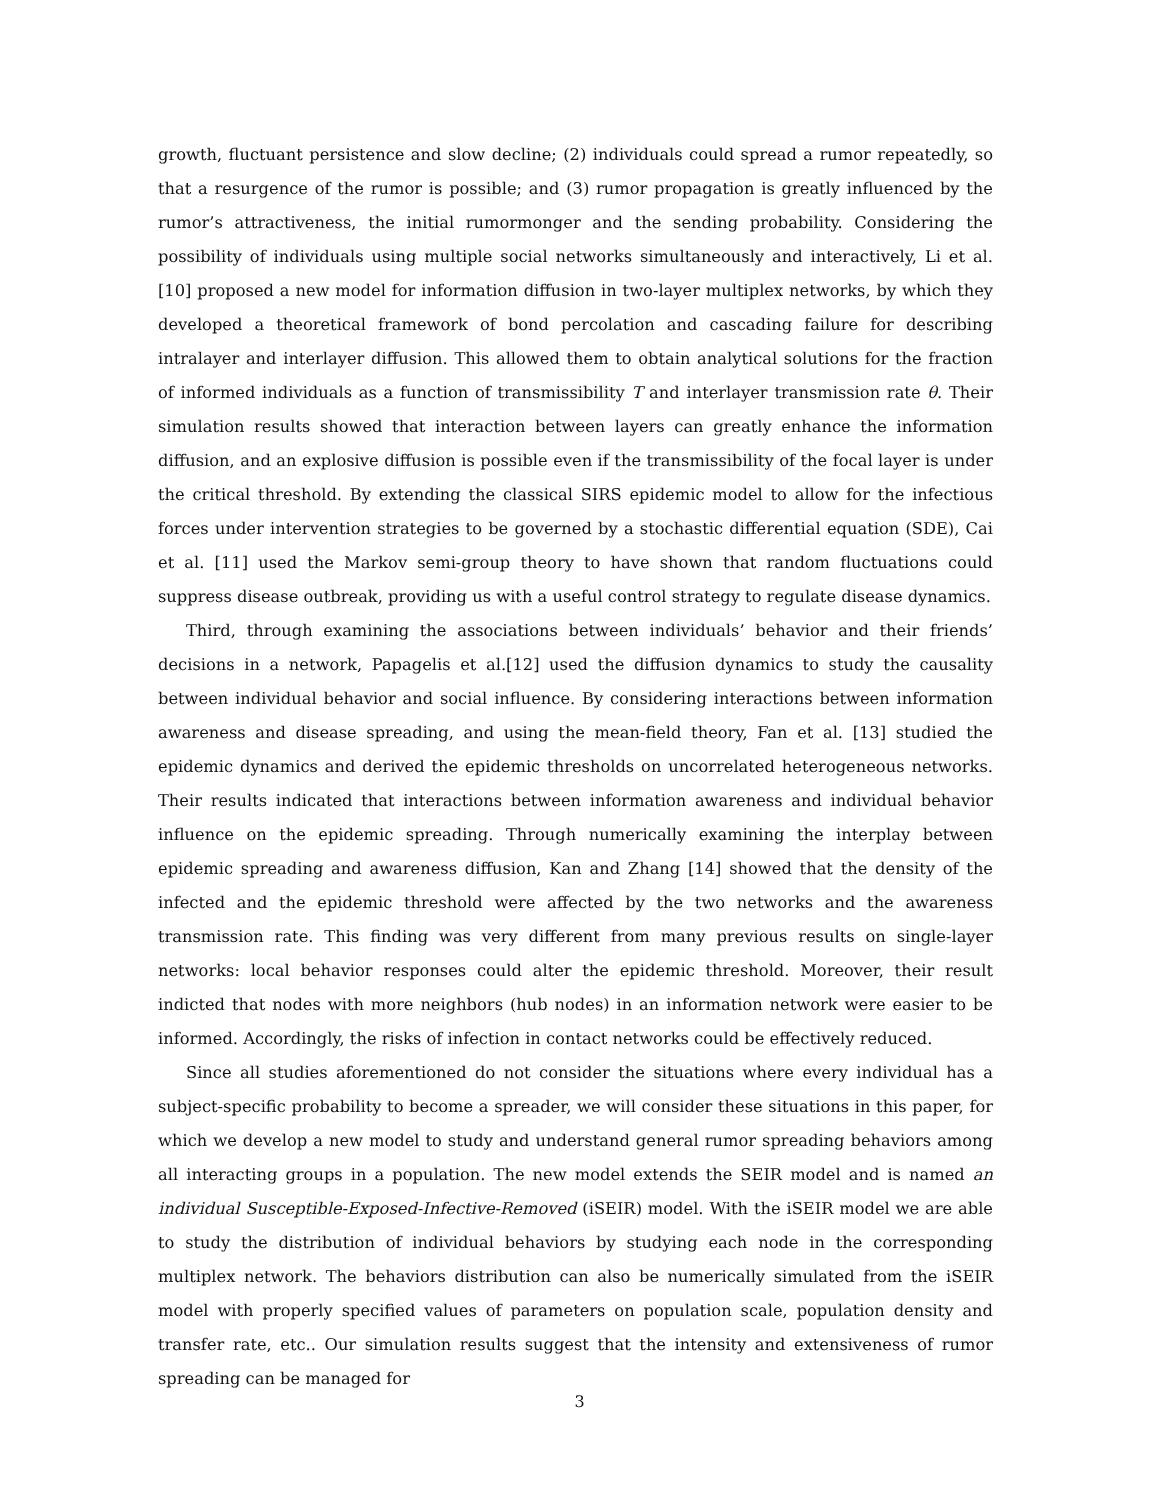growth, fluctuant persistence and slow decline; (2) individuals could spread a rumor repeatedly, so that a resurgence of the rumor is possible; and (3) rumor propagation is greatly influenced by the rumor’s attractiveness, the initial rumormonger and the sending probability. Considering the possibility of individuals using multiple social networks simultaneously and interactively, Li et al. [10] proposed a new model for information diffusion in two-layer multiplex networks, by which they developed a theoretical framework of bond percolation and cascading failure for describing intralayer and interlayer diffusion. This allowed them to obtain analytical solutions for the fraction of informed individuals as a function of transmissibility T and interlayer transmission rate θ. Their simulation results showed that interaction between layers can greatly enhance the information diffusion, and an explosive diffusion is possible even if the transmissibility of the focal layer is under the critical threshold. By extending the classical SIRS epidemic model to allow for the infectious forces under intervention strategies to be governed by a stochastic differential equation (SDE), Cai et al. [11] used the Markov semi-group theory to have shown that random fluctuations could suppress disease outbreak, providing us with a useful control strategy to regulate disease dynamics.
Third, through examining the associations between individuals’ behavior and their friends’ decisions in a network, Papagelis et al.[12] used the diffusion dynamics to study the causality between individual behavior and social influence. By considering interactions between information awareness and disease spreading, and using the mean-field theory, Fan et al. [13] studied the epidemic dynamics and derived the epidemic thresholds on uncorrelated heterogeneous networks. Their results indicated that interactions between information awareness and individual behavior influence on the epidemic spreading. Through numerically examining the interplay between epidemic spreading and awareness diffusion, Kan and Zhang [14] showed that the density of the infected and the epidemic threshold were affected by the two networks and the awareness transmission rate. This finding was very different from many previous results on single-layer networks: local behavior responses could alter the epidemic threshold. Moreover, their result indicted that nodes with more neighbors (hub nodes) in an information network were easier to be informed. Accordingly, the risks of infection in contact networks could be effectively reduced.
Since all studies aforementioned do not consider the situations where every individual has a subject-specific probability to become a spreader, we will consider these situations in this paper, for which we develop a new model to study and understand general rumor spreading behaviors among all interacting groups in a population. The new model extends the SEIR model and is named an individual Susceptible-Exposed-Infective-Removed (iSEIR) model. With the iSEIR model we are able to study the distribution of individual behaviors by studying each node in the corresponding multiplex network. The behaviors distribution can also be numerically simulated from the iSEIR model with properly specified values of parameters on population scale, population density and transfer rate, etc.. Our simulation results suggest that the intensity and extensiveness of rumor spreading can be managed for
3